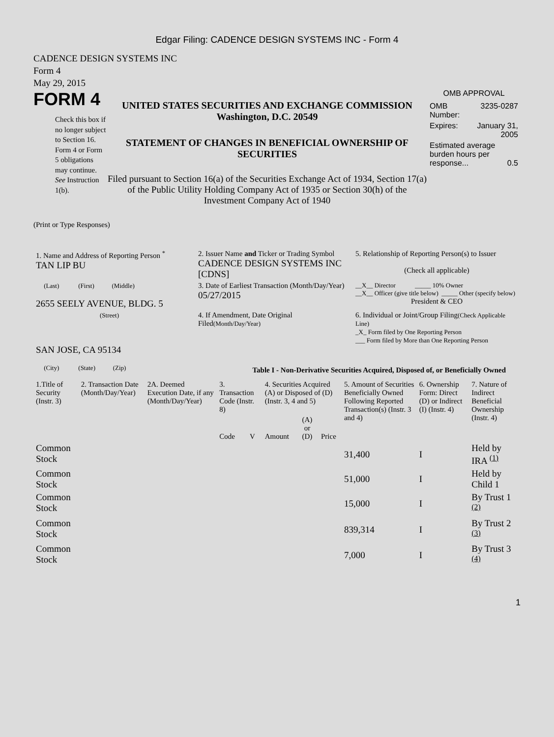Edgar Filing: CADENCE DESIGN SYSTEMS INC - Form 4
CADENCE DESIGN SYSTEMS INC
Form 4
May 29, 2015
FORM 4
Check this box if no longer subject to Section 16. Form 4 or Form 5 obligations may continue. See Instruction 1(b).
UNITED STATES SECURITIES AND EXCHANGE COMMISSION
Washington, D.C. 20549
STATEMENT OF CHANGES IN BENEFICIAL OWNERSHIP OF SECURITIES
Filed pursuant to Section 16(a) of the Securities Exchange Act of 1934, Section 17(a) of the Public Utility Holding Company Act of 1935 or Section 30(h) of the Investment Company Act of 1940
OMB APPROVAL
| OMB Number: | 3235-0287 |
| Expires: | January 31, 2005 |
| Estimated average burden hours per response... 0.5 | |
(Print or Type Responses)
| 1. Name and Address of Reporting Person <sup>*</sup> TAN LIP BU | 2. Issuer Name and Ticker or Trading Symbol CADENCE DESIGN SYSTEMS INC [CDNS] | 5. Relationship of Reporting Person(s) to Issuer (Check all applicable) |
| (Last) (First) (Middle) 2655 SEELY AVENUE, BLDG. 5 | 3. Date of Earliest Transaction (Month/Day/Year) 05/27/2015 | __X__ Director _____ 10% Owner __X__ Officer (give title below) _____ Other (specify below) President & CEO |
| (Street) SAN JOSE, CA 95134 (City) (State) (Zip) | 4. If Amendment, Date Original Filed (Month/Day/Year) | 6. Individual or Joint/Group Filing (Check Applicable Line) _X_ Form filed by One Reporting Person ___ Form filed by More than One Reporting Person |
Table I - Non-Derivative Securities Acquired, Disposed of, or Beneficially Owned
| 1.Title of Security (Instr. 3) | 2. Transaction Date (Month/Day/Year) | 2A. Deemed Execution Date, if any (Month/Day/Year) | 3. Transaction Code (Instr. 8) | | 4. Securities Acquired (A) or Disposed of (D) (Instr. 3, 4 and 5) | | | 5. Amount of Securities Beneficially Owned Following Reported Transaction(s) (Instr. 3 and 4) | 6. Ownership Form: Direct (D) or Indirect (I) (Instr. 4) | 7. Nature of Indirect Beneficial Ownership (Instr. 4) |
| --- | --- | --- | --- | --- | --- | --- | --- | --- | --- | --- |
| | | | Code | V | Amount | (A) or (D) | Price | | | |
| Common Stock | | | | | | | | 31,400 | I | Held by IRA <sup>(1)</sup> |
| Common Stock | | | | | | | | 51,000 | I | Held by Child 1 |
| Common Stock | | | | | | | | 15,000 | I | By Trust 1 <sup>(2)</sup> |
| Common Stock | | | | | | | | 839,314 | I | By Trust 2 <sup>(3)</sup> |
| Common Stock | | | | | | | | 7,000 | I | By Trust 3 <sup>(4)</sup> |
1